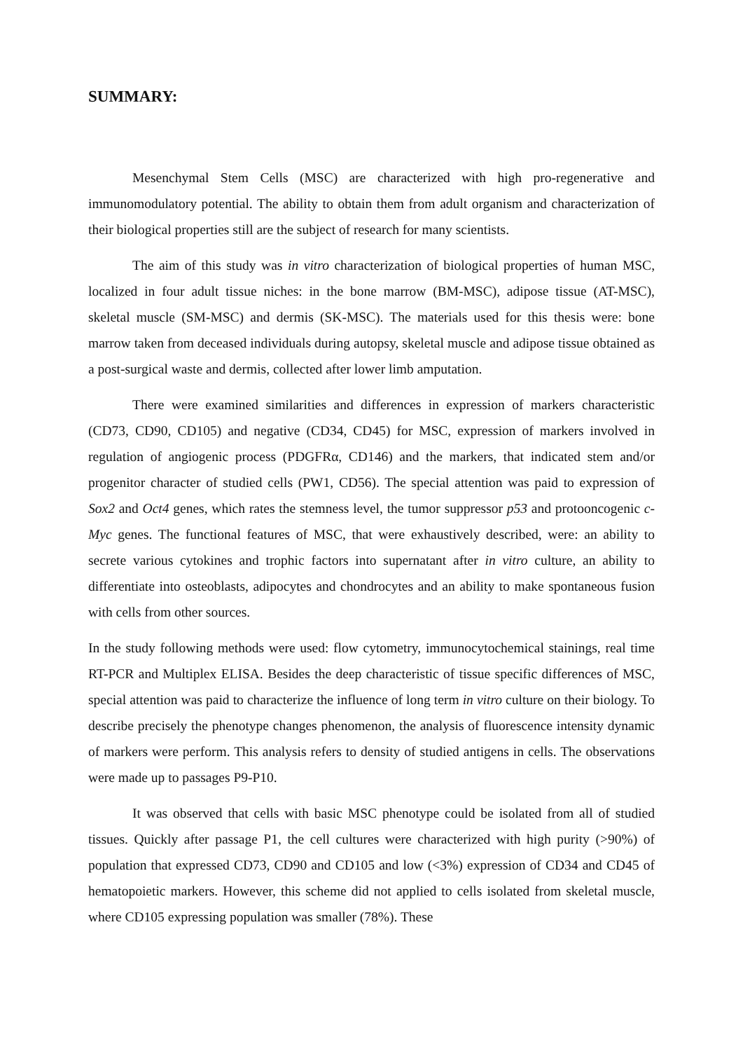SUMMARY:
Mesenchymal Stem Cells (MSC) are characterized with high pro-regenerative and immunomodulatory potential. The ability to obtain them from adult organism and characterization of their biological properties still are the subject of research for many scientists.
The aim of this study was in vitro characterization of biological properties of human MSC, localized in four adult tissue niches: in the bone marrow (BM-MSC), adipose tissue (AT-MSC), skeletal muscle (SM-MSC) and dermis (SK-MSC). The materials used for this thesis were: bone marrow taken from deceased individuals during autopsy, skeletal muscle and adipose tissue obtained as a post-surgical waste and dermis, collected after lower limb amputation.
There were examined similarities and differences in expression of markers characteristic (CD73, CD90, CD105) and negative (CD34, CD45) for MSC, expression of markers involved in regulation of angiogenic process (PDGFRα, CD146) and the markers, that indicated stem and/or progenitor character of studied cells (PW1, CD56). The special attention was paid to expression of Sox2 and Oct4 genes, which rates the stemness level, the tumor suppressor p53 and protooncogenic c-Myc genes. The functional features of MSC, that were exhaustively described, were: an ability to secrete various cytokines and trophic factors into supernatant after in vitro culture, an ability to differentiate into osteoblasts, adipocytes and chondrocytes and an ability to make spontaneous fusion with cells from other sources.
In the study following methods were used: flow cytometry, immunocytochemical stainings, real time RT-PCR and Multiplex ELISA. Besides the deep characteristic of tissue specific differences of MSC, special attention was paid to characterize the influence of long term in vitro culture on their biology. To describe precisely the phenotype changes phenomenon, the analysis of fluorescence intensity dynamic of markers were perform. This analysis refers to density of studied antigens in cells. The observations were made up to passages P9-P10.
It was observed that cells with basic MSC phenotype could be isolated from all of studied tissues. Quickly after passage P1, the cell cultures were characterized with high purity (>90%) of population that expressed CD73, CD90 and CD105 and low (<3%) expression of CD34 and CD45 of hematopoietic markers. However, this scheme did not applied to cells isolated from skeletal muscle, where CD105 expressing population was smaller (78%). These